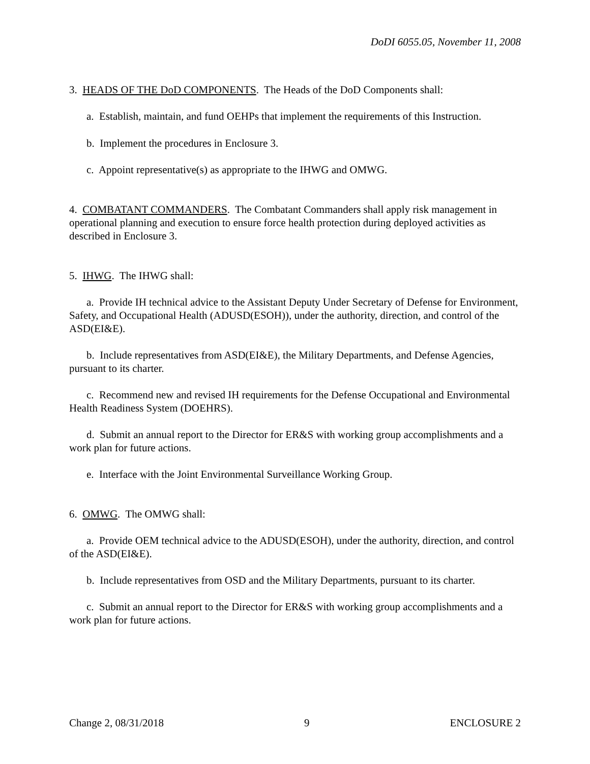DoDI 6055.05, November 11, 2008
3. HEADS OF THE DoD COMPONENTS. The Heads of the DoD Components shall:
a. Establish, maintain, and fund OEHPs that implement the requirements of this Instruction.
b. Implement the procedures in Enclosure 3.
c. Appoint representative(s) as appropriate to the IHWG and OMWG.
4. COMBATANT COMMANDERS. The Combatant Commanders shall apply risk management in operational planning and execution to ensure force health protection during deployed activities as described in Enclosure 3.
5. IHWG. The IHWG shall:
a. Provide IH technical advice to the Assistant Deputy Under Secretary of Defense for Environment, Safety, and Occupational Health (ADUSD(ESOH)), under the authority, direction, and control of the ASD(EI&E).
b. Include representatives from ASD(EI&E), the Military Departments, and Defense Agencies, pursuant to its charter.
c. Recommend new and revised IH requirements for the Defense Occupational and Environmental Health Readiness System (DOEHRS).
d. Submit an annual report to the Director for ER&S with working group accomplishments and a work plan for future actions.
e. Interface with the Joint Environmental Surveillance Working Group.
6. OMWG. The OMWG shall:
a. Provide OEM technical advice to the ADUSD(ESOH), under the authority, direction, and control of the ASD(EI&E).
b. Include representatives from OSD and the Military Departments, pursuant to its charter.
c. Submit an annual report to the Director for ER&S with working group accomplishments and a work plan for future actions.
Change 2, 08/31/2018 9 ENCLOSURE 2